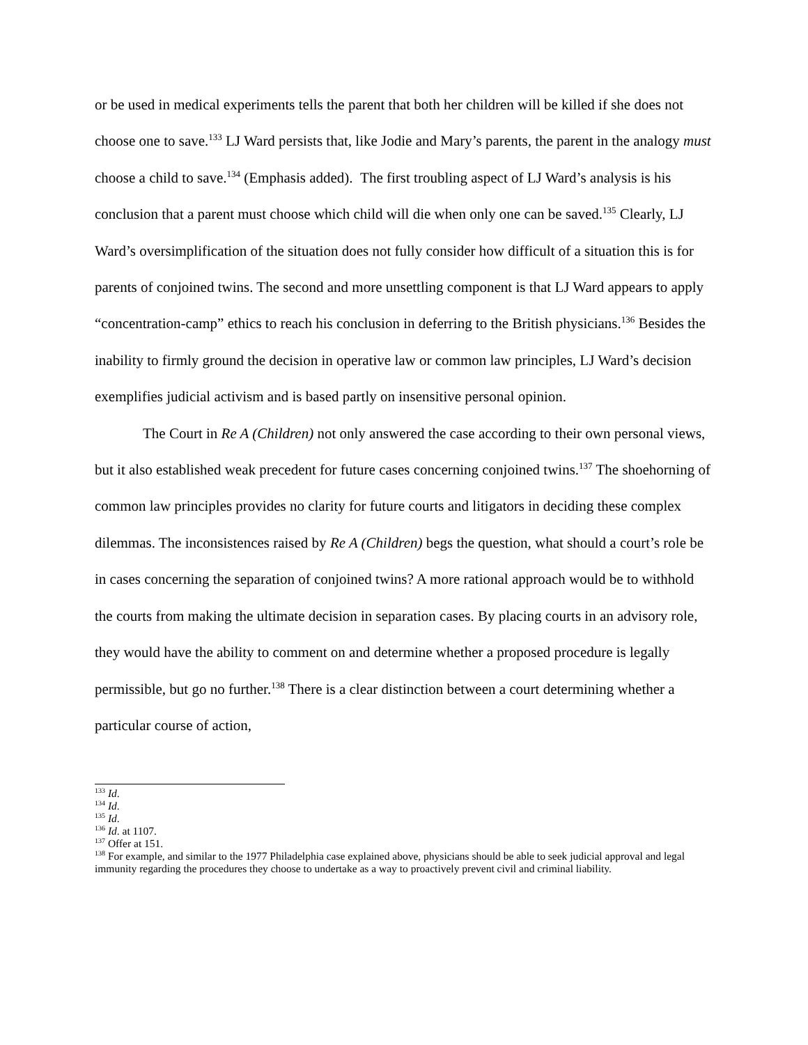or be used in medical experiments tells the parent that both her children will be killed if she does not choose one to save.<sup>133</sup> LJ Ward persists that, like Jodie and Mary’s parents, the parent in the analogy must choose a child to save.<sup>134</sup> (Emphasis added). The first troubling aspect of LJ Ward’s analysis is his conclusion that a parent must choose which child will die when only one can be saved.<sup>135</sup> Clearly, LJ Ward’s oversimplification of the situation does not fully consider how difficult of a situation this is for parents of conjoined twins. The second and more unsettling component is that LJ Ward appears to apply “concentration-camp” ethics to reach his conclusion in deferring to the British physicians.<sup>136</sup> Besides the inability to firmly ground the decision in operative law or common law principles, LJ Ward’s decision exemplifies judicial activism and is based partly on insensitive personal opinion.
The Court in Re A (Children) not only answered the case according to their own personal views, but it also established weak precedent for future cases concerning conjoined twins.<sup>137</sup> The shoehorning of common law principles provides no clarity for future courts and litigators in deciding these complex dilemmas. The inconsistences raised by Re A (Children) begs the question, what should a court’s role be in cases concerning the separation of conjoined twins? A more rational approach would be to withhold the courts from making the ultimate decision in separation cases. By placing courts in an advisory role, they would have the ability to comment on and determine whether a proposed procedure is legally permissible, but go no further.<sup>138</sup> There is a clear distinction between a court determining whether a particular course of action,
<sup>133</sup> Id.
<sup>134</sup> Id.
<sup>135</sup> Id.
<sup>136</sup> Id. at 1107.
<sup>137</sup> Offer at 151.
<sup>138</sup> For example, and similar to the 1977 Philadelphia case explained above, physicians should be able to seek judicial approval and legal immunity regarding the procedures they choose to undertake as a way to proactively prevent civil and criminal liability.